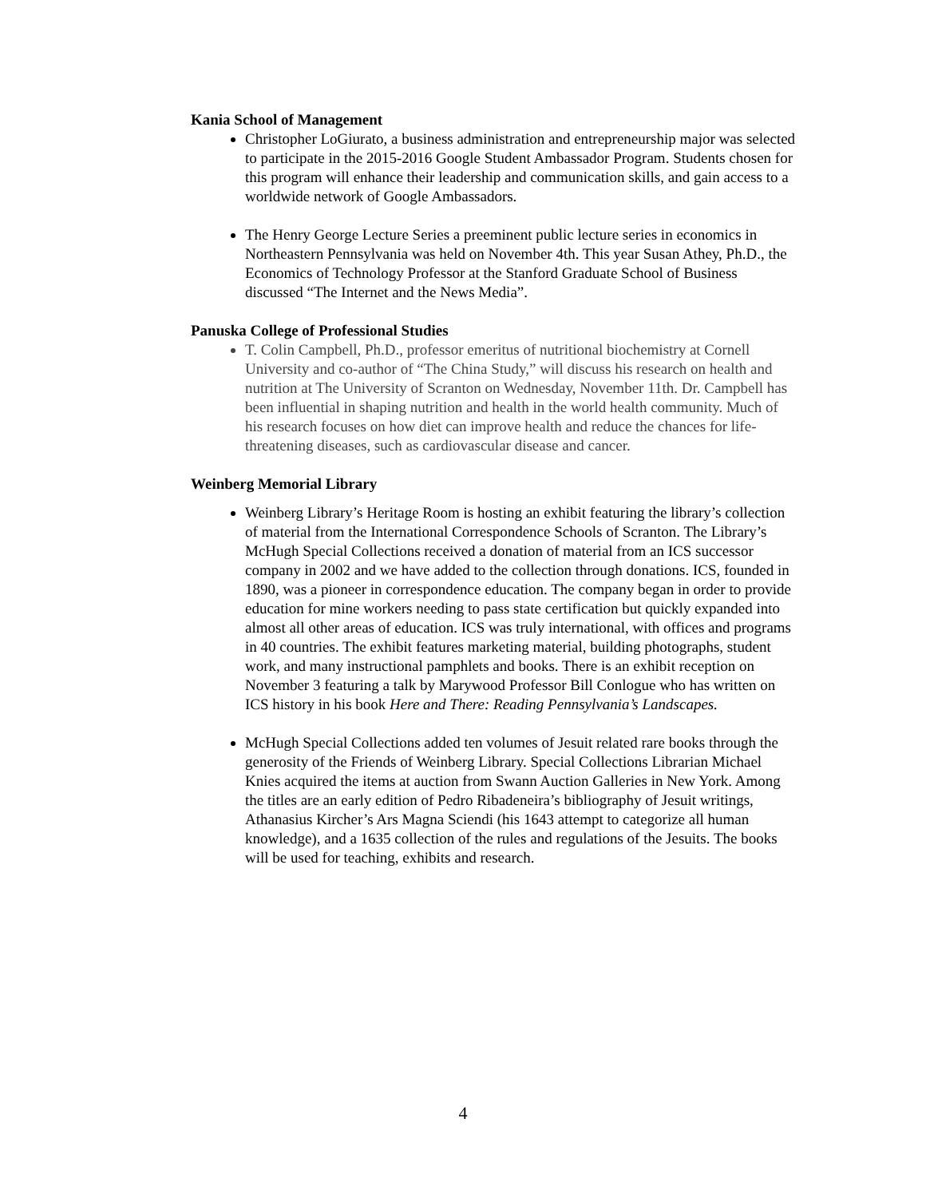Kania School of Management
Christopher LoGiurato, a business administration and entrepreneurship major was selected to participate in the 2015-2016 Google Student Ambassador Program. Students chosen for this program will enhance their leadership and communication skills, and gain access to a worldwide network of Google Ambassadors.
The Henry George Lecture Series a preeminent public lecture series in economics in Northeastern Pennsylvania was held on November 4th. This year Susan Athey, Ph.D., the Economics of Technology Professor at the Stanford Graduate School of Business discussed “The Internet and the News Media”.
Panuska College of Professional Studies
T. Colin Campbell, Ph.D., professor emeritus of nutritional biochemistry at Cornell University and co-author of “The China Study,” will discuss his research on health and nutrition at The University of Scranton on Wednesday, November 11th. Dr. Campbell has been influential in shaping nutrition and health in the world health community. Much of his research focuses on how diet can improve health and reduce the chances for life-threatening diseases, such as cardiovascular disease and cancer.
Weinberg Memorial Library
Weinberg Library’s Heritage Room is hosting an exhibit featuring the library’s collection of material from the International Correspondence Schools of Scranton. The Library’s McHugh Special Collections received a donation of material from an ICS successor company in 2002 and we have added to the collection through donations. ICS, founded in 1890, was a pioneer in correspondence education. The company began in order to provide education for mine workers needing to pass state certification but quickly expanded into almost all other areas of education. ICS was truly international, with offices and programs in 40 countries. The exhibit features marketing material, building photographs, student work, and many instructional pamphlets and books. There is an exhibit reception on November 3 featuring a talk by Marywood Professor Bill Conlogue who has written on ICS history in his book Here and There: Reading Pennsylvania’s Landscapes.
McHugh Special Collections added ten volumes of Jesuit related rare books through the generosity of the Friends of Weinberg Library. Special Collections Librarian Michael Knies acquired the items at auction from Swann Auction Galleries in New York. Among the titles are an early edition of Pedro Ribadeneira’s bibliography of Jesuit writings, Athanasius Kircher’s Ars Magna Sciendi (his 1643 attempt to categorize all human knowledge), and a 1635 collection of the rules and regulations of the Jesuits. The books will be used for teaching, exhibits and research.
4